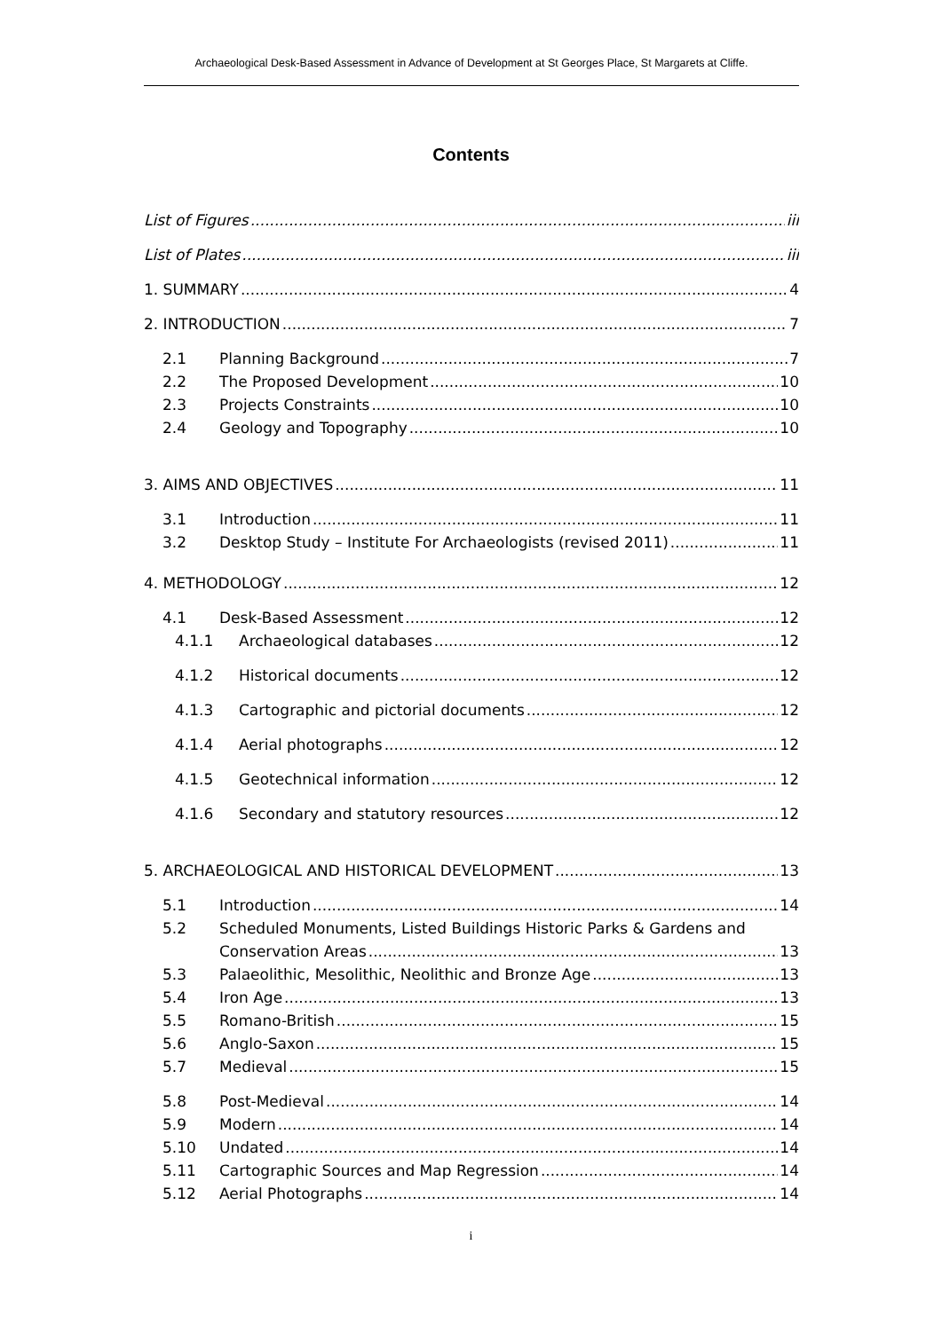Archaeological Desk-Based Assessment in Advance of Development at St Georges Place, St Margarets at Cliffe.
Contents
List of Figures iii
List of Plates iii
1. SUMMARY 4
2. INTRODUCTION 7
2.1 Planning Background 7
2.2 The Proposed Development 10
2.3 Projects Constraints 10
2.4 Geology and Topography 10
3. AIMS AND OBJECTIVES 11
3.1 Introduction 11
3.2 Desktop Study – Institute For Archaeologists (revised 2011) 11
4. METHODOLOGY 12
4.1 Desk-Based Assessment 12
4.1.1 Archaeological databases 12
4.1.2 Historical documents 12
4.1.3 Cartographic and pictorial documents 12
4.1.4 Aerial photographs 12
4.1.5 Geotechnical information 12
4.1.6 Secondary and statutory resources 12
5. ARCHAEOLOGICAL AND HISTORICAL DEVELOPMENT 13
5.1 Introduction 14
5.2 Scheduled Monuments, Listed Buildings Historic Parks & Gardens and
Conservation Areas 13
5.3 Palaeolithic, Mesolithic, Neolithic and Bronze Age 13
5.4 Iron Age 13
5.5 Romano-British 15
5.6 Anglo-Saxon 15
5.7 Medieval 15
5.8 Post-Medieval 14
5.9 Modern 14
5.10 Undated 14
5.11 Cartographic Sources and Map Regression 14
5.12 Aerial Photographs 14
i